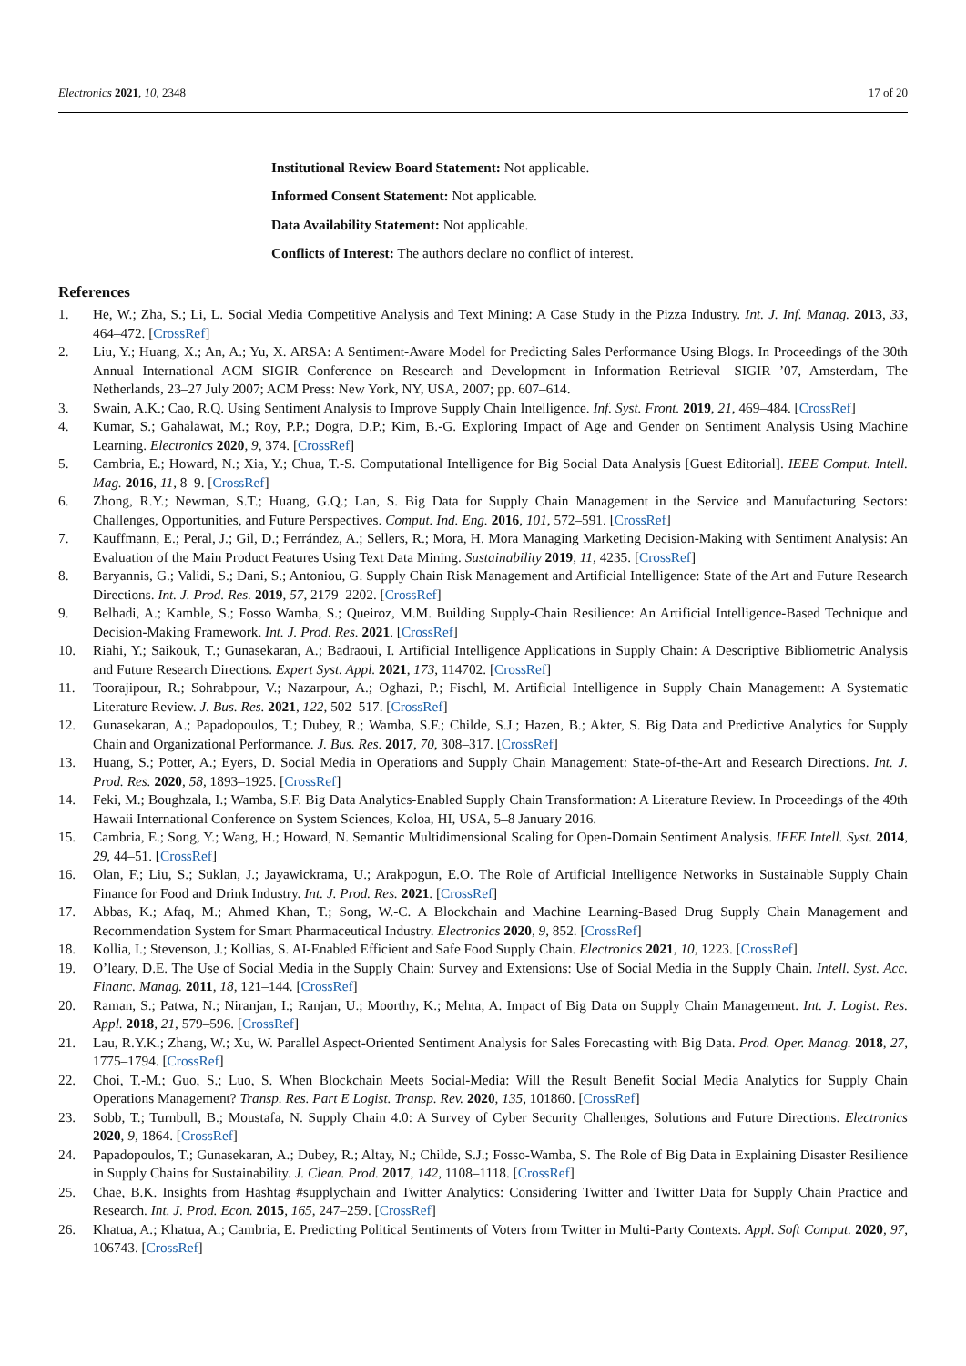Electronics 2021, 10, 2348 17 of 20
Institutional Review Board Statement: Not applicable.
Informed Consent Statement: Not applicable.
Data Availability Statement: Not applicable.
Conflicts of Interest: The authors declare no conflict of interest.
References
1. He, W.; Zha, S.; Li, L. Social Media Competitive Analysis and Text Mining: A Case Study in the Pizza Industry. Int. J. Inf. Manag. 2013, 33, 464–472. [CrossRef]
2. Liu, Y.; Huang, X.; An, A.; Yu, X. ARSA: A Sentiment-Aware Model for Predicting Sales Performance Using Blogs. In Proceedings of the 30th Annual International ACM SIGIR Conference on Research and Development in Information Retrieval—SIGIR ’07, Amsterdam, The Netherlands, 23–27 July 2007; ACM Press: New York, NY, USA, 2007; pp. 607–614.
3. Swain, A.K.; Cao, R.Q. Using Sentiment Analysis to Improve Supply Chain Intelligence. Inf. Syst. Front. 2019, 21, 469–484. [CrossRef]
4. Kumar, S.; Gahalawat, M.; Roy, P.P.; Dogra, D.P.; Kim, B.-G. Exploring Impact of Age and Gender on Sentiment Analysis Using Machine Learning. Electronics 2020, 9, 374. [CrossRef]
5. Cambria, E.; Howard, N.; Xia, Y.; Chua, T.-S. Computational Intelligence for Big Social Data Analysis [Guest Editorial]. IEEE Comput. Intell. Mag. 2016, 11, 8–9. [CrossRef]
6. Zhong, R.Y.; Newman, S.T.; Huang, G.Q.; Lan, S. Big Data for Supply Chain Management in the Service and Manufacturing Sectors: Challenges, Opportunities, and Future Perspectives. Comput. Ind. Eng. 2016, 101, 572–591. [CrossRef]
7. Kauffmann, E.; Peral, J.; Gil, D.; Ferrández, A.; Sellers, R.; Mora, H. Mora Managing Marketing Decision-Making with Sentiment Analysis: An Evaluation of the Main Product Features Using Text Data Mining. Sustainability 2019, 11, 4235. [CrossRef]
8. Baryannis, G.; Validi, S.; Dani, S.; Antoniou, G. Supply Chain Risk Management and Artificial Intelligence: State of the Art and Future Research Directions. Int. J. Prod. Res. 2019, 57, 2179–2202. [CrossRef]
9. Belhadi, A.; Kamble, S.; Fosso Wamba, S.; Queiroz, M.M. Building Supply-Chain Resilience: An Artificial Intelligence-Based Technique and Decision-Making Framework. Int. J. Prod. Res. 2021. [CrossRef]
10. Riahi, Y.; Saikouk, T.; Gunasekaran, A.; Badraoui, I. Artificial Intelligence Applications in Supply Chain: A Descriptive Bibliometric Analysis and Future Research Directions. Expert Syst. Appl. 2021, 173, 114702. [CrossRef]
11. Toorajipour, R.; Sohrabpour, V.; Nazarpour, A.; Oghazi, P.; Fischl, M. Artificial Intelligence in Supply Chain Management: A Systematic Literature Review. J. Bus. Res. 2021, 122, 502–517. [CrossRef]
12. Gunasekaran, A.; Papadopoulos, T.; Dubey, R.; Wamba, S.F.; Childe, S.J.; Hazen, B.; Akter, S. Big Data and Predictive Analytics for Supply Chain and Organizational Performance. J. Bus. Res. 2017, 70, 308–317. [CrossRef]
13. Huang, S.; Potter, A.; Eyers, D. Social Media in Operations and Supply Chain Management: State-of-the-Art and Research Directions. Int. J. Prod. Res. 2020, 58, 1893–1925. [CrossRef]
14. Feki, M.; Boughzala, I.; Wamba, S.F. Big Data Analytics-Enabled Supply Chain Transformation: A Literature Review. In Proceedings of the 49th Hawaii International Conference on System Sciences, Koloa, HI, USA, 5–8 January 2016.
15. Cambria, E.; Song, Y.; Wang, H.; Howard, N. Semantic Multidimensional Scaling for Open-Domain Sentiment Analysis. IEEE Intell. Syst. 2014, 29, 44–51. [CrossRef]
16. Olan, F.; Liu, S.; Suklan, J.; Jayawickrama, U.; Arakpogun, E.O. The Role of Artificial Intelligence Networks in Sustainable Supply Chain Finance for Food and Drink Industry. Int. J. Prod. Res. 2021. [CrossRef]
17. Abbas, K.; Afaq, M.; Ahmed Khan, T.; Song, W.-C. A Blockchain and Machine Learning-Based Drug Supply Chain Management and Recommendation System for Smart Pharmaceutical Industry. Electronics 2020, 9, 852. [CrossRef]
18. Kollia, I.; Stevenson, J.; Kollias, S. AI-Enabled Efficient and Safe Food Supply Chain. Electronics 2021, 10, 1223. [CrossRef]
19. O’leary, D.E. The Use of Social Media in the Supply Chain: Survey and Extensions: Use of Social Media in the Supply Chain. Intell. Syst. Acc. Financ. Manag. 2011, 18, 121–144. [CrossRef]
20. Raman, S.; Patwa, N.; Niranjan, I.; Ranjan, U.; Moorthy, K.; Mehta, A. Impact of Big Data on Supply Chain Management. Int. J. Logist. Res. Appl. 2018, 21, 579–596. [CrossRef]
21. Lau, R.Y.K.; Zhang, W.; Xu, W. Parallel Aspect-Oriented Sentiment Analysis for Sales Forecasting with Big Data. Prod. Oper. Manag. 2018, 27, 1775–1794. [CrossRef]
22. Choi, T.-M.; Guo, S.; Luo, S. When Blockchain Meets Social-Media: Will the Result Benefit Social Media Analytics for Supply Chain Operations Management? Transp. Res. Part E Logist. Transp. Rev. 2020, 135, 101860. [CrossRef]
23. Sobb, T.; Turnbull, B.; Moustafa, N. Supply Chain 4.0: A Survey of Cyber Security Challenges, Solutions and Future Directions. Electronics 2020, 9, 1864. [CrossRef]
24. Papadopoulos, T.; Gunasekaran, A.; Dubey, R.; Altay, N.; Childe, S.J.; Fosso-Wamba, S. The Role of Big Data in Explaining Disaster Resilience in Supply Chains for Sustainability. J. Clean. Prod. 2017, 142, 1108–1118. [CrossRef]
25. Chae, B.K. Insights from Hashtag #supplychain and Twitter Analytics: Considering Twitter and Twitter Data for Supply Chain Practice and Research. Int. J. Prod. Econ. 2015, 165, 247–259. [CrossRef]
26. Khatua, A.; Khatua, A.; Cambria, E. Predicting Political Sentiments of Voters from Twitter in Multi-Party Contexts. Appl. Soft Comput. 2020, 97, 106743. [CrossRef]